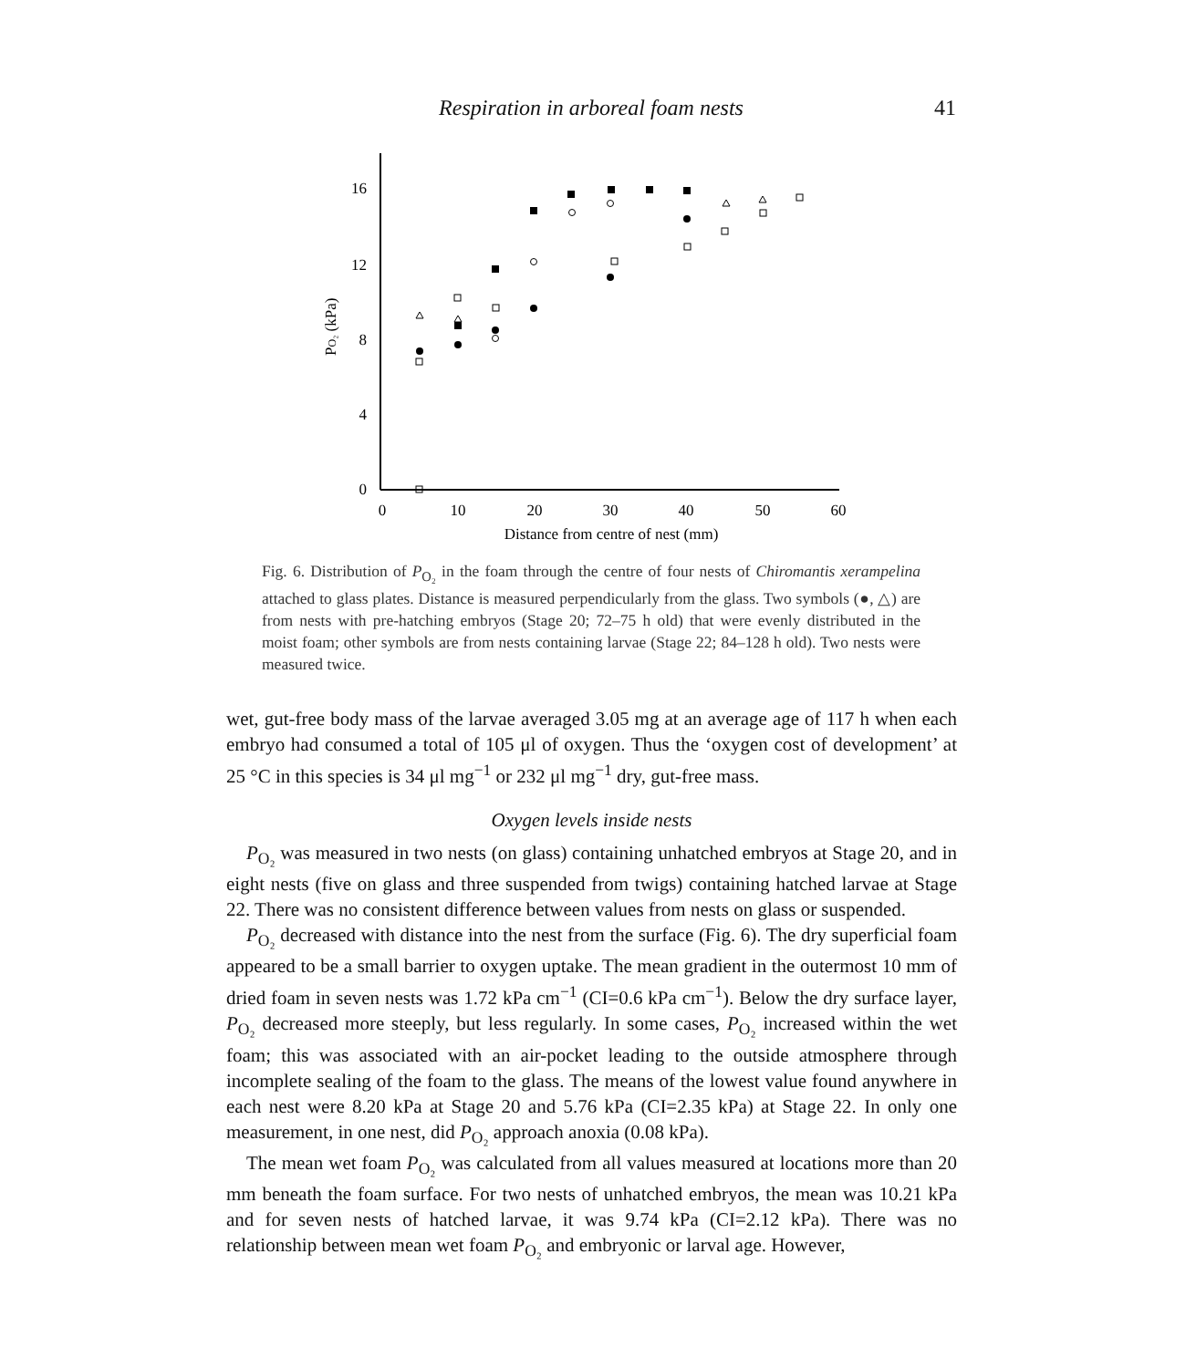Respiration in arboreal foam nests
41
16
12
8
4
0
0
10
20
30
40
50
60
Distance from centre of nest (mm)
PO₂ (kPa)
Fig. 6. Distribution of P<sub>O₂</sub> in the foam through the centre of four nests of Chiromantis xerampelina attached to glass plates. Distance is measured perpendicularly from the glass. Two symbols (●, △) are from nests with pre-hatching embryos (Stage 20; 72–75 h old) that were evenly distributed in the moist foam; other symbols are from nests containing larvae (Stage 22; 84–128 h old). Two nests were measured twice.
wet, gut-free body mass of the larvae averaged 3.05 mg at an average age of 117 h when each embryo had consumed a total of 105 μl of oxygen. Thus the ‘oxygen cost of development’ at 25 °C in this species is 34 μl mg<sup>−1</sup> or 232 μl mg<sup>−1</sup> dry, gut-free mass.
Oxygen levels inside nests
P<sub>O₂</sub> was measured in two nests (on glass) containing unhatched embryos at Stage 20, and in eight nests (five on glass and three suspended from twigs) containing hatched larvae at Stage 22. There was no consistent difference between values from nests on glass or suspended.
P<sub>O₂</sub> decreased with distance into the nest from the surface (Fig. 6). The dry superficial foam appeared to be a small barrier to oxygen uptake. The mean gradient in the outermost 10 mm of dried foam in seven nests was 1.72 kPa cm<sup>−1</sup> (CI=0.6 kPa cm<sup>−1</sup>). Below the dry surface layer, P<sub>O₂</sub> decreased more steeply, but less regularly. In some cases, P<sub>O₂</sub> increased within the wet foam; this was associated with an air-pocket leading to the outside atmosphere through incomplete sealing of the foam to the glass. The means of the lowest value found anywhere in each nest were 8.20 kPa at Stage 20 and 5.76 kPa (CI=2.35 kPa) at Stage 22. In only one measurement, in one nest, did P<sub>O₂</sub> approach anoxia (0.08 kPa).
The mean wet foam P<sub>O₂</sub> was calculated from all values measured at locations more than 20 mm beneath the foam surface. For two nests of unhatched embryos, the mean was 10.21 kPa and for seven nests of hatched larvae, it was 9.74 kPa (CI=2.12 kPa). There was no relationship between mean wet foam P<sub>O₂</sub> and embryonic or larval age. However,